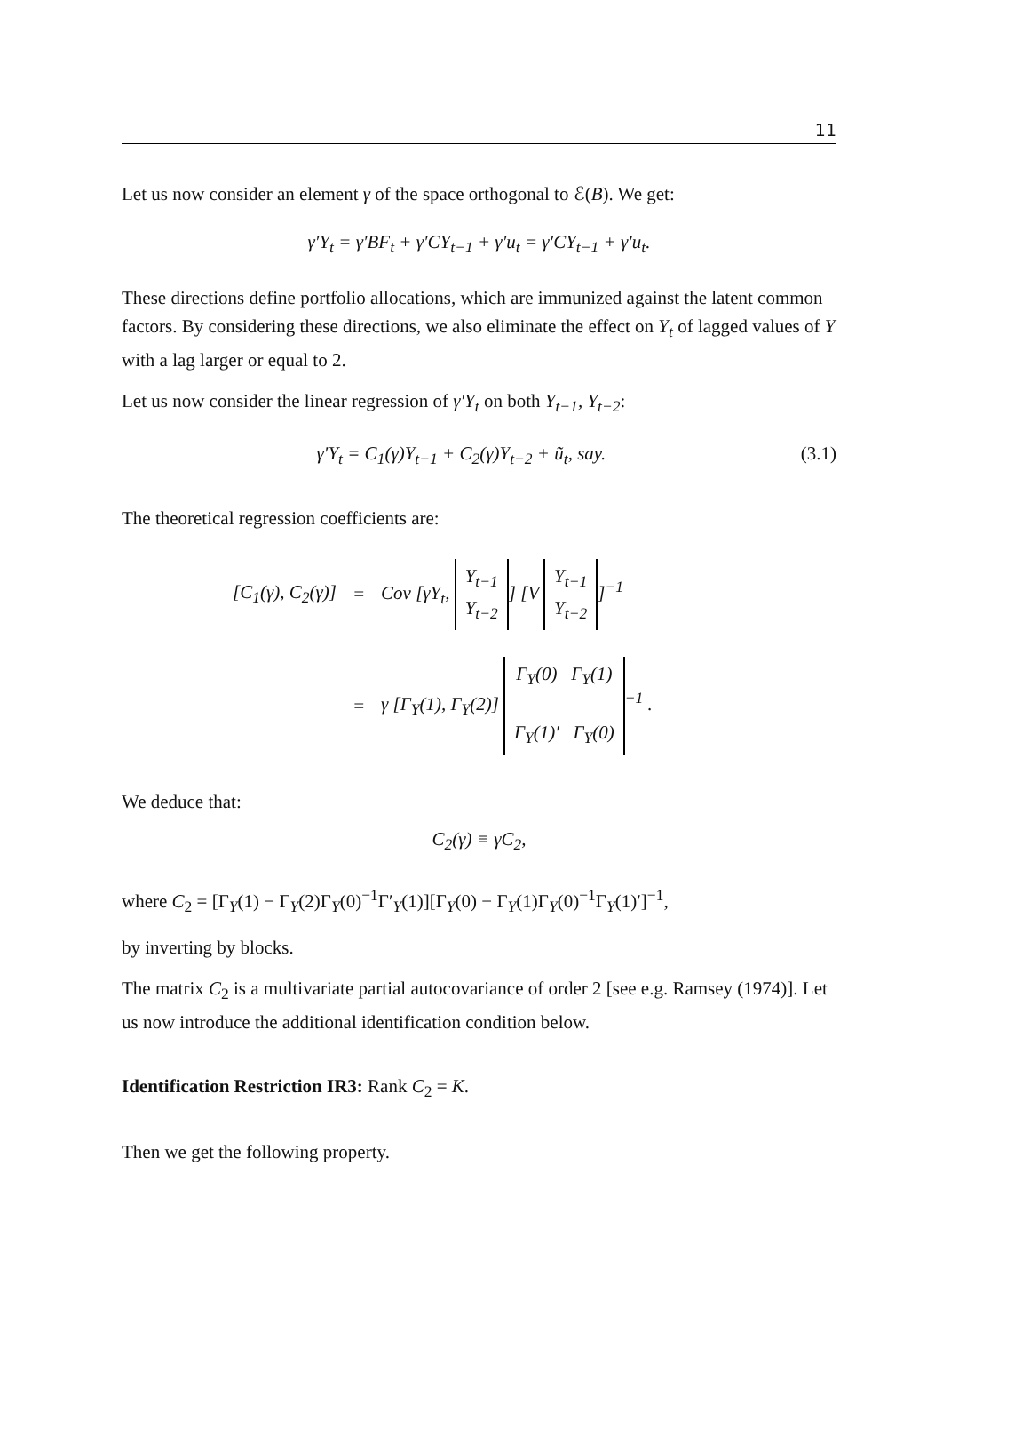11
Let us now consider an element γ of the space orthogonal to ℰ(B). We get:
γ′Y<sub>t</sub> = γ′BF<sub>t</sub> + γ′CY<sub>t−1</sub> + γ′u<sub>t</sub> = γ′CY<sub>t−1</sub> + γ′u<sub>t</sub>.
These directions define portfolio allocations, which are immunized against the latent common factors. By considering these directions, we also eliminate the effect on Y<sub>t</sub> of lagged values of Y with a lag larger or equal to 2.
Let us now consider the linear regression of γ′Y<sub>t</sub> on both Y<sub>t−1</sub>, Y<sub>t−2</sub>:
γ′Y<sub>t</sub> = C<sub>1</sub>(γ)Y<sub>t−1</sub> + C<sub>2</sub>(γ)Y<sub>t−2</sub> + ũ<sub>t</sub>, say. (3.1)
The theoretical regression coefficients are:
| [C<sub>1</sub>(γ), C<sub>2</sub>(γ)] | = | Cov [γY<sub>t</sub>, Y<sub>t−1</sub> Y<sub>t−2</sub> ] [V Y<sub>t−1</sub> Y<sub>t−2</sub> ]<sup>−1</sup> |
| | = | γ [Γ<sub>Y</sub>(1), Γ<sub>Y</sub>(2)] Γ<sub>Y</sub>(0) Γ<sub>Y</sub>(1) Γ<sub>Y</sub>(1)′ Γ<sub>Y</sub>(0)<sup>−1</sup> . |
We deduce that:
C<sub>2</sub>(γ) ≡ γC<sub>2</sub>,
where C<sub>2</sub> = [Γ<sub>Y</sub>(1) − Γ<sub>Y</sub>(2)Γ<sub>Y</sub>(0)<sup>−1</sup>Γ′<sub>Y</sub>(1)][Γ<sub>Y</sub>(0) − Γ<sub>Y</sub>(1)Γ<sub>Y</sub>(0)<sup>−1</sup>Γ<sub>Y</sub>(1)′]<sup>−1</sup>,
by inverting by blocks.
The matrix C<sub>2</sub> is a multivariate partial autocovariance of order 2 [see e.g. Ramsey (1974)]. Let us now introduce the additional identification condition below.
Identification Restriction IR3: Rank C<sub>2</sub> = K.
Then we get the following property.